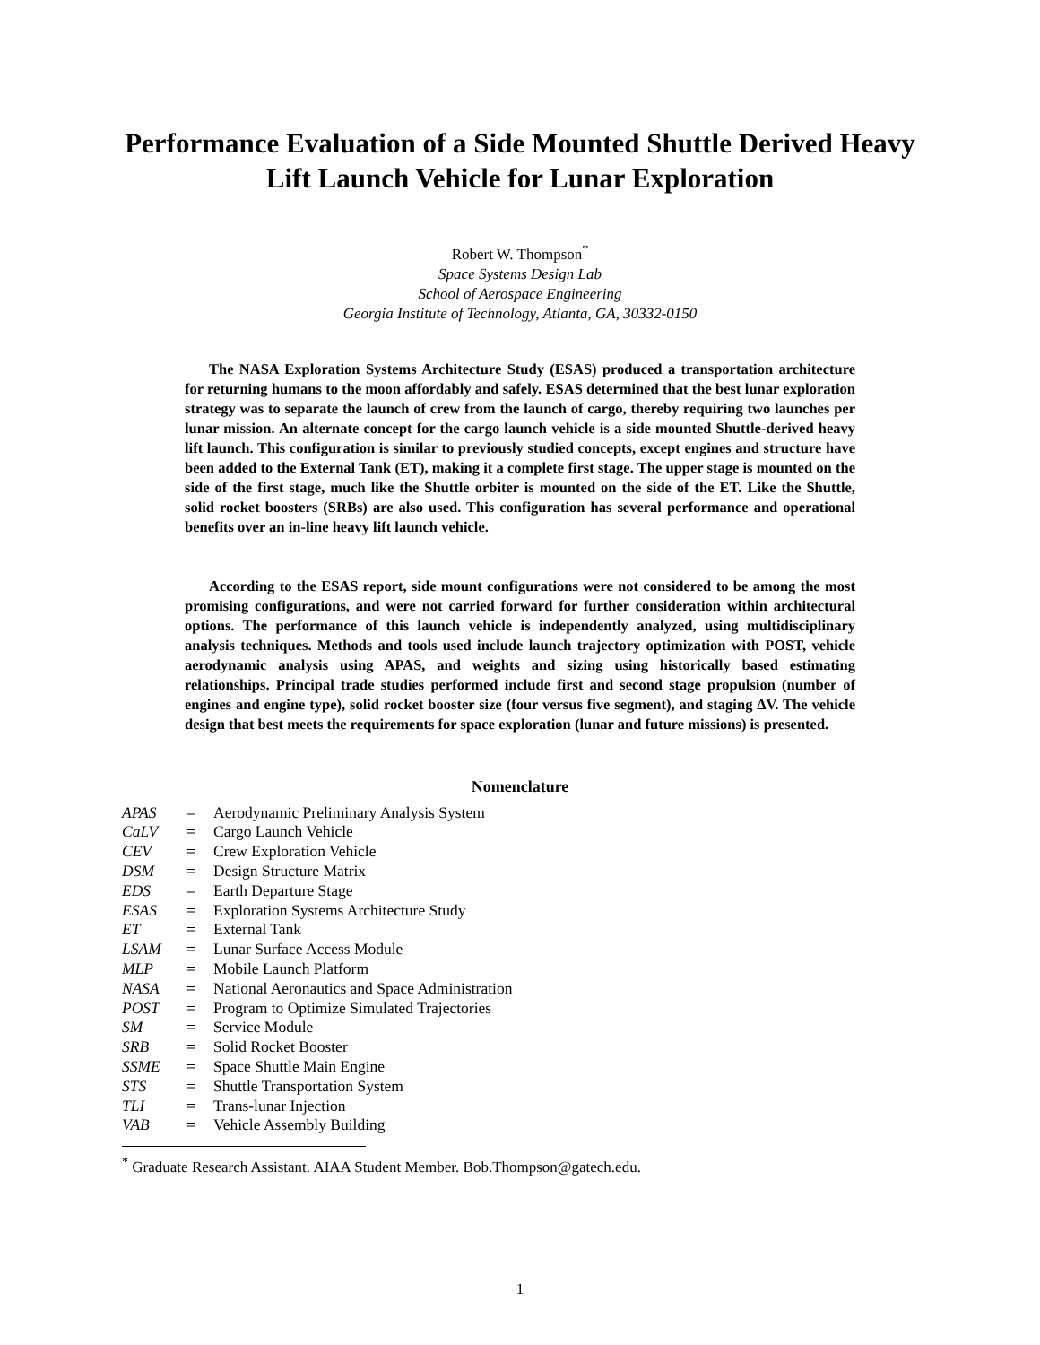Performance Evaluation of a Side Mounted Shuttle Derived Heavy Lift Launch Vehicle for Lunar Exploration
Robert W. Thompson<sup>*</sup>
Space Systems Design Lab
School of Aerospace Engineering
Georgia Institute of Technology, Atlanta, GA, 30332-0150
The NASA Exploration Systems Architecture Study (ESAS) produced a transportation architecture for returning humans to the moon affordably and safely. ESAS determined that the best lunar exploration strategy was to separate the launch of crew from the launch of cargo, thereby requiring two launches per lunar mission. An alternate concept for the cargo launch vehicle is a side mounted Shuttle-derived heavy lift launch. This configuration is similar to previously studied concepts, except engines and structure have been added to the External Tank (ET), making it a complete first stage. The upper stage is mounted on the side of the first stage, much like the Shuttle orbiter is mounted on the side of the ET. Like the Shuttle, solid rocket boosters (SRBs) are also used. This configuration has several performance and operational benefits over an in-line heavy lift launch vehicle.
According to the ESAS report, side mount configurations were not considered to be among the most promising configurations, and were not carried forward for further consideration within architectural options. The performance of this launch vehicle is independently analyzed, using multidisciplinary analysis techniques. Methods and tools used include launch trajectory optimization with POST, vehicle aerodynamic analysis using APAS, and weights and sizing using historically based estimating relationships. Principal trade studies performed include first and second stage propulsion (number of engines and engine type), solid rocket booster size (four versus five segment), and staging ΔV. The vehicle design that best meets the requirements for space exploration (lunar and future missions) is presented.
Nomenclature
| APAS | = | Aerodynamic Preliminary Analysis System |
| CaLV | = | Cargo Launch Vehicle |
| CEV | = | Crew Exploration Vehicle |
| DSM | = | Design Structure Matrix |
| EDS | = | Earth Departure Stage |
| ESAS | = | Exploration Systems Architecture Study |
| ET | = | External Tank |
| LSAM | = | Lunar Surface Access Module |
| MLP | = | Mobile Launch Platform |
| NASA | = | National Aeronautics and Space Administration |
| POST | = | Program to Optimize Simulated Trajectories |
| SM | = | Service Module |
| SRB | = | Solid Rocket Booster |
| SSME | = | Space Shuttle Main Engine |
| STS | = | Shuttle Transportation System |
| TLI | = | Trans-lunar Injection |
| VAB | = | Vehicle Assembly Building |
<sup>*</sup> Graduate Research Assistant. AIAA Student Member. Bob.Thompson@gatech.edu.
1